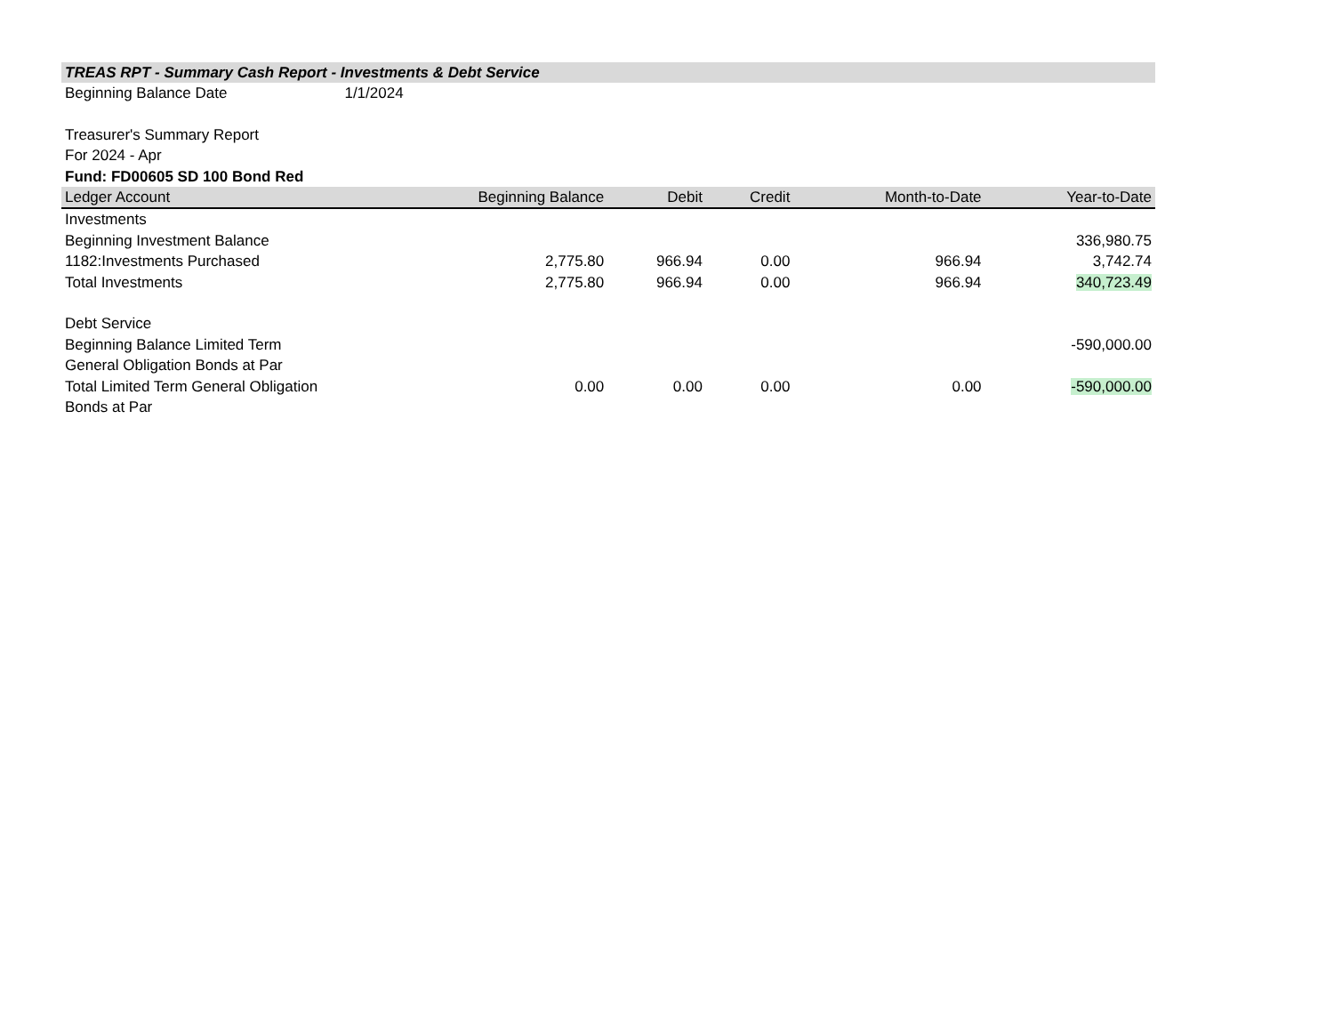TREAS RPT - Summary Cash Report - Investments & Debt Service
Beginning Balance Date 1/1/2024
Treasurer's Summary Report
For 2024 - Apr
Fund: FD00605 SD 100 Bond Red
| Ledger Account | Beginning Balance | Debit | Credit | Month-to-Date | Year-to-Date |
| --- | --- | --- | --- | --- | --- |
| Investments | | | | | |
| Beginning Investment Balance | | | | | 336,980.75 |
| 1182:Investments Purchased | 2,775.80 | 966.94 | 0.00 | 966.94 | 3,742.74 |
| Total Investments | 2,775.80 | 966.94 | 0.00 | 966.94 | 340,723.49 |
| Debt Service | | | | | |
| Beginning Balance Limited Term General Obligation Bonds at Par | | | | | -590,000.00 |
| Total Limited Term General Obligation Bonds at Par | 0.00 | 0.00 | 0.00 | 0.00 | -590,000.00 |